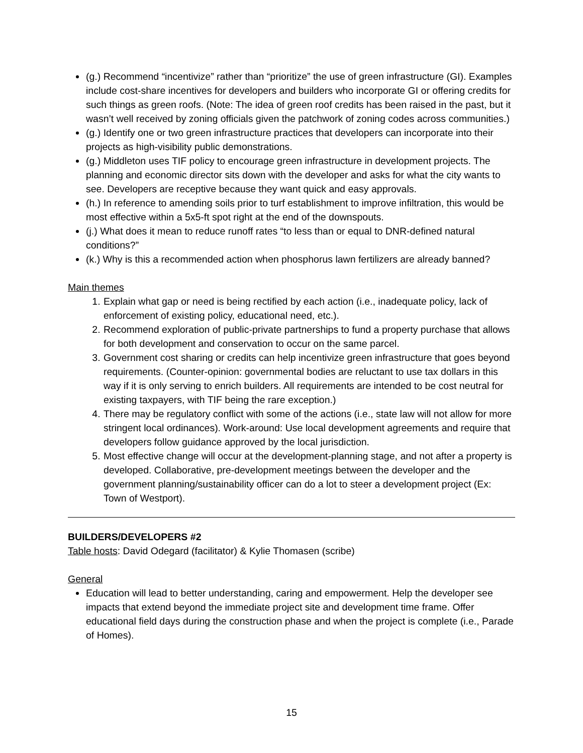(g.) Recommend “incentivize” rather than “prioritize” the use of green infrastructure (GI). Examples include cost-share incentives for developers and builders who incorporate GI or offering credits for such things as green roofs. (Note: The idea of green roof credits has been raised in the past, but it wasn’t well received by zoning officials given the patchwork of zoning codes across communities.)
(g.) Identify one or two green infrastructure practices that developers can incorporate into their projects as high-visibility public demonstrations.
(g.) Middleton uses TIF policy to encourage green infrastructure in development projects. The planning and economic director sits down with the developer and asks for what the city wants to see. Developers are receptive because they want quick and easy approvals.
(h.) In reference to amending soils prior to turf establishment to improve infiltration, this would be most effective within a 5x5-ft spot right at the end of the downspouts.
(j.) What does it mean to reduce runoff rates “to less than or equal to DNR-defined natural conditions?”
(k.) Why is this a recommended action when phosphorus lawn fertilizers are already banned?
Main themes
1. Explain what gap or need is being rectified by each action (i.e., inadequate policy, lack of enforcement of existing policy, educational need, etc.).
2. Recommend exploration of public-private partnerships to fund a property purchase that allows for both development and conservation to occur on the same parcel.
3. Government cost sharing or credits can help incentivize green infrastructure that goes beyond requirements. (Counter-opinion: governmental bodies are reluctant to use tax dollars in this way if it is only serving to enrich builders. All requirements are intended to be cost neutral for existing taxpayers, with TIF being the rare exception.)
4. There may be regulatory conflict with some of the actions (i.e., state law will not allow for more stringent local ordinances). Work-around: Use local development agreements and require that developers follow guidance approved by the local jurisdiction.
5. Most effective change will occur at the development-planning stage, and not after a property is developed. Collaborative, pre-development meetings between the developer and the government planning/sustainability officer can do a lot to steer a development project (Ex: Town of Westport).
BUILDERS/DEVELOPERS #2
Table hosts: David Odegard (facilitator) & Kylie Thomasen (scribe)
General
Education will lead to better understanding, caring and empowerment. Help the developer see impacts that extend beyond the immediate project site and development time frame. Offer educational field days during the construction phase and when the project is complete (i.e., Parade of Homes).
15